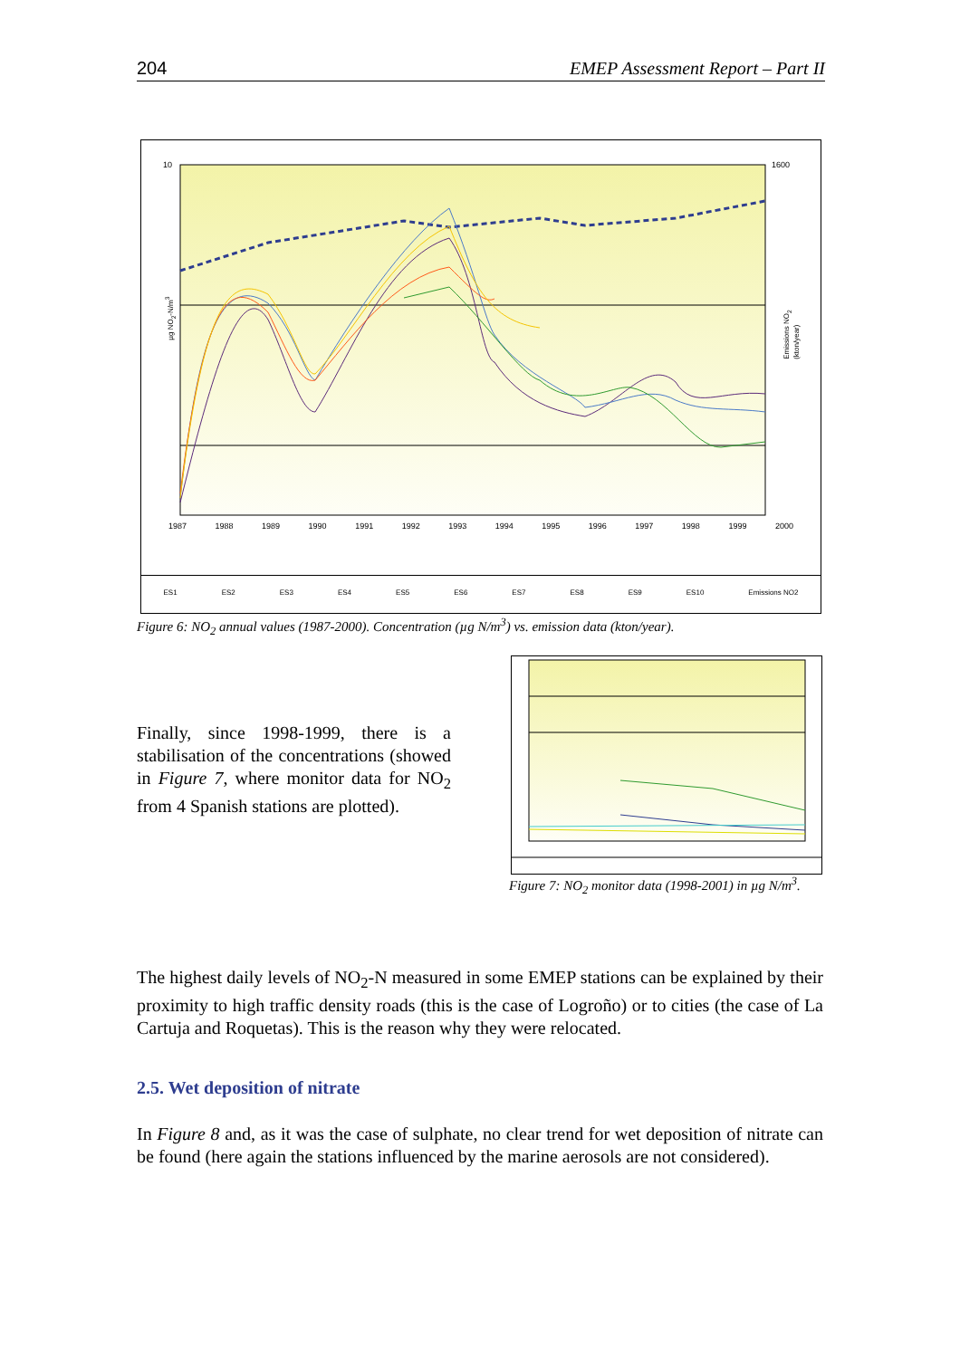204 EMEP Assessment Report – Part II
10 1600
µg NO<sub>2</sub>-N/m<sup>3</sup>
Emissions NO<sub>2</sub> (kton/year)
1987 1988 1989 1990 1991 1992 1993 1994 1995 1996 1997 1998 1999 2000
ES1 ES2 ES3 ES4 ES5 ES6 ES7 ES8 ES9 ES10 Emissions NO2
Figure 6: NO<sub>2</sub> annual values (1987-2000). Concentration (µg N/m<sup>3</sup>) vs. emission data (kton/year).
Finally, since 1998-1999, there is a stabilisation of the concentrations (showed in Figure 7, where monitor data for NO<sub>2</sub> from 4 Spanish stations are plotted).
Figure 7: NO<sub>2</sub> monitor data (1998-2001) in µg N/m<sup>3</sup>.
The highest daily levels of NO<sub>2</sub>-N measured in some EMEP stations can be explained by their proximity to high traffic density roads (this is the case of Logroño) or to cities (the case of La Cartuja and Roquetas). This is the reason why they were relocated.
2.5. Wet deposition of nitrate
In Figure 8 and, as it was the case of sulphate, no clear trend for wet deposition of nitrate can be found (here again the stations influenced by the marine aerosols are not considered).